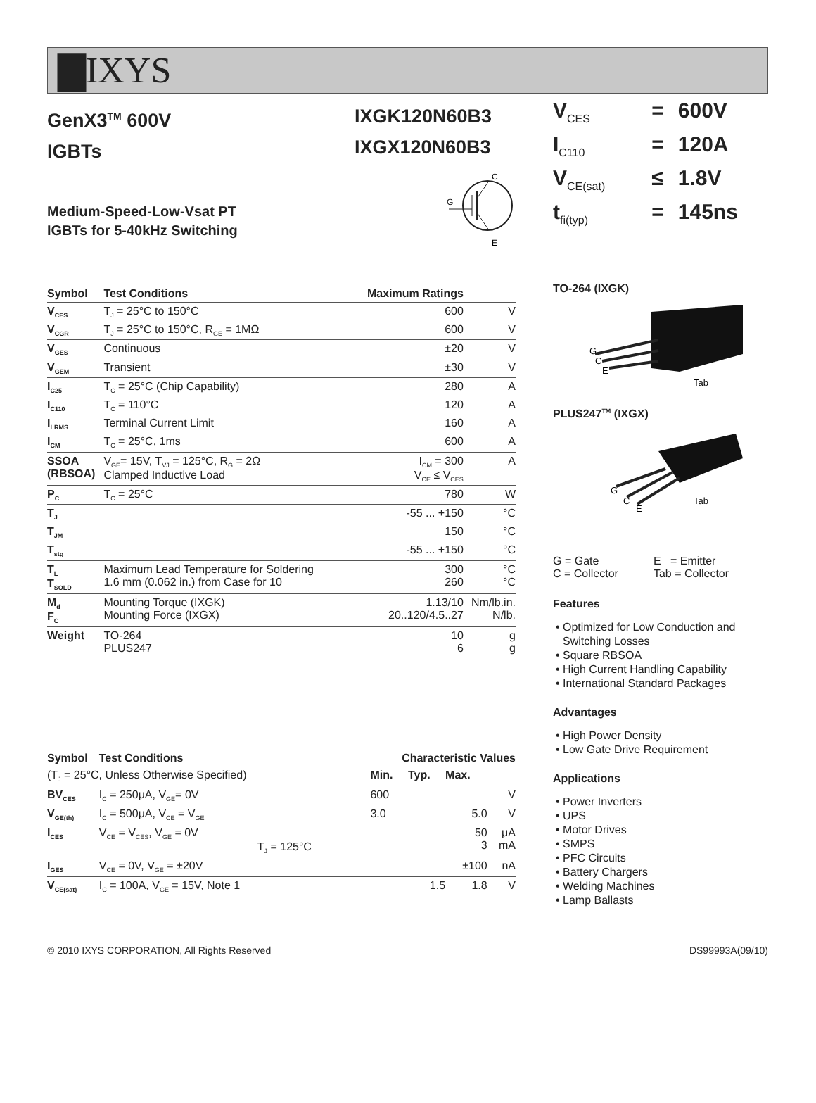▇IXYS
GenX3<sup>TM</sup> 600V
IGBTs
IXGK120N60B3
IXGX120N60B3
Medium-Speed-Low-Vsat PT
IGBTs for 5-40kHz Switching
C
G
E
| Symbol | Test Conditions | Maximum Ratings | |
| --- | --- | --- | --- |
| V<sub>CES</sub> | T<sub>J</sub> = 25°C to 150°C | 600 | V |
| V<sub>CGR</sub> | T<sub>J</sub> = 25°C to 150°C, R<sub>GE</sub> = 1MΩ | 600 | V |
| V<sub>GES</sub> | Continuous | ±20 | V |
| V<sub>GEM</sub> | Transient | ±30 | V |
| I<sub>C25</sub> | T<sub>C</sub> = 25°C (Chip Capability) | 280 | A |
| I<sub>C110</sub> | T<sub>C</sub> = 110°C | 120 | A |
| I<sub>LRMS</sub> | Terminal Current Limit | 160 | A |
| I<sub>CM</sub> | T<sub>C</sub> = 25°C, 1ms | 600 | A |
| SSOA (RBSOA) | V<sub>GE</sub>= 15V, T<sub>VJ</sub> = 125°C, R<sub>G</sub> = 2Ω Clamped Inductive Load | I<sub>CM</sub> = 300 V<sub>CE</sub> ≤ V<sub>CES</sub> | A |
| P<sub>C</sub> | T<sub>C</sub> = 25°C | 780 | W |
| T<sub>J</sub> | | -55 ... +150 | °C |
| T<sub>JM</sub> | | 150 | °C |
| T<sub>stg</sub> | | -55 ... +150 | °C |
| T<sub>L</sub> T<sub>SOLD</sub> | Maximum Lead Temperature for Soldering 1.6 mm (0.062 in.) from Case for 10 | 300 260 | °C °C |
| M<sub>d</sub> F<sub>C</sub> | Mounting Torque (IXGK) Mounting Force (IXGX) | 1.13/10 20..120/4.5..27 | Nm/lb.in. N/lb. |
| Weight | TO-264 PLUS247 | 10 6 | g g |
| Symbol | Test Conditions | Characteristic Values | | | |
| --- | --- | --- | --- | --- | --- |
| (T<sub>J</sub> = 25°C, Unless Otherwise Specified) | | Min. | Typ. | Max. | |
| BV<sub>CES</sub> | I<sub>C</sub> = 250μA, V<sub>GE</sub>= 0V | 600 | | | V |
| V<sub>GE(th)</sub> | I<sub>C</sub> = 500μA, V<sub>CE</sub> = V<sub>GE</sub> | 3.0 | | 5.0 | V |
| I<sub>CES</sub> | V<sub>CE</sub> = V<sub>CES</sub>, V<sub>GE</sub> = 0V T<sub>J</sub> = 125°C | | | 50 3 | μA mA |
| I<sub>GES</sub> | V<sub>CE</sub> = 0V, V<sub>GE</sub> = ±20V | | | ±100 | nA |
| V<sub>CE(sat)</sub> | I<sub>C</sub> = 100A, V<sub>GE</sub> = 15V, Note 1 | | 1.5 | 1.8 | V |
| V<sub>CES</sub> | = | 600V |
| I<sub>C110</sub> | = | 120A |
| V<sub>CE(sat)</sub> | ≤ | 1.8V |
| t<sub>fi(typ)</sub> | = | 145ns |
TO-264 (IXGK)
G
C
E
Tab
PLUS247<sup>TM</sup> (IXGX)
G
C
E
Tab
| G = Gate C = Collector | E = Emitter Tab = Collector |
Features
Optimized for Low Conduction and Switching Losses
Square RBSOA
High Current Handling Capability
International Standard Packages
Advantages
High Power Density
Low Gate Drive Requirement
Applications
Power Inverters
UPS
Motor Drives
SMPS
PFC Circuits
Battery Chargers
Welding Machines
Lamp Ballasts
© 2010 IXYS CORPORATION, All Rights Reserved DS99993A(09/10)